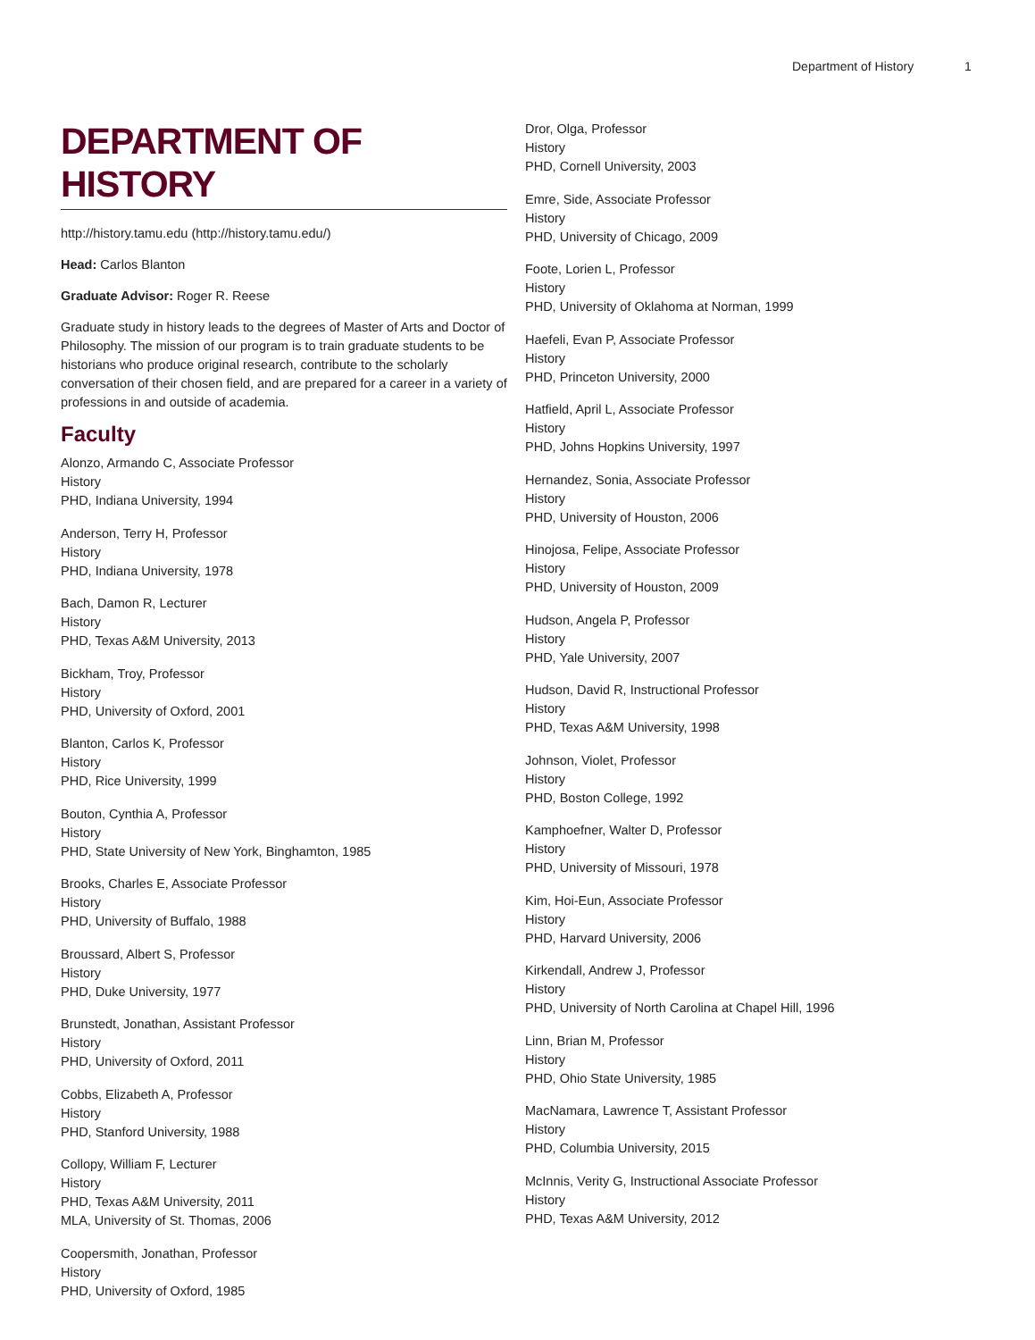Department of History 1
DEPARTMENT OF HISTORY
http://history.tamu.edu (http://history.tamu.edu/)
Head: Carlos Blanton
Graduate Advisor: Roger R. Reese
Graduate study in history leads to the degrees of Master of Arts and Doctor of Philosophy. The mission of our program is to train graduate students to be historians who produce original research, contribute to the scholarly conversation of their chosen field, and are prepared for a career in a variety of professions in and outside of academia.
Faculty
Alonzo, Armando C, Associate Professor
History
PHD, Indiana University, 1994
Anderson, Terry H, Professor
History
PHD, Indiana University, 1978
Bach, Damon R, Lecturer
History
PHD, Texas A&M University, 2013
Bickham, Troy, Professor
History
PHD, University of Oxford, 2001
Blanton, Carlos K, Professor
History
PHD, Rice University, 1999
Bouton, Cynthia A, Professor
History
PHD, State University of New York, Binghamton, 1985
Brooks, Charles E, Associate Professor
History
PHD, University of Buffalo, 1988
Broussard, Albert S, Professor
History
PHD, Duke University, 1977
Brunstedt, Jonathan, Assistant Professor
History
PHD, University of Oxford, 2011
Cobbs, Elizabeth A, Professor
History
PHD, Stanford University, 1988
Collopy, William F, Lecturer
History
PHD, Texas A&M University, 2011
MLA, University of St. Thomas, 2006
Coopersmith, Jonathan, Professor
History
PHD, University of Oxford, 1985
Dror, Olga, Professor
History
PHD, Cornell University, 2003
Emre, Side, Associate Professor
History
PHD, University of Chicago, 2009
Foote, Lorien L, Professor
History
PHD, University of Oklahoma at Norman, 1999
Haefeli, Evan P, Associate Professor
History
PHD, Princeton University, 2000
Hatfield, April L, Associate Professor
History
PHD, Johns Hopkins University, 1997
Hernandez, Sonia, Associate Professor
History
PHD, University of Houston, 2006
Hinojosa, Felipe, Associate Professor
History
PHD, University of Houston, 2009
Hudson, Angela P, Professor
History
PHD, Yale University, 2007
Hudson, David R, Instructional Professor
History
PHD, Texas A&M University, 1998
Johnson, Violet, Professor
History
PHD, Boston College, 1992
Kamphoefner, Walter D, Professor
History
PHD, University of Missouri, 1978
Kim, Hoi-Eun, Associate Professor
History
PHD, Harvard University, 2006
Kirkendall, Andrew J, Professor
History
PHD, University of North Carolina at Chapel Hill, 1996
Linn, Brian M, Professor
History
PHD, Ohio State University, 1985
MacNamara, Lawrence T, Assistant Professor
History
PHD, Columbia University, 2015
McInnis, Verity G, Instructional Associate Professor
History
PHD, Texas A&M University, 2012